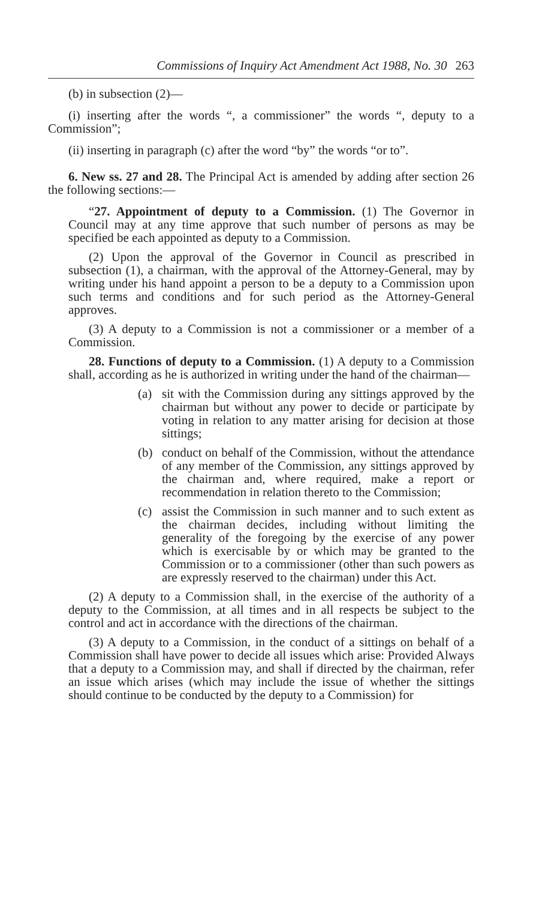Commissions of Inquiry Act Amendment Act 1988, No. 30 263
(b) in subsection (2)—
(i) inserting after the words “, a commissioner” the words “, deputy to a Commission”;
(ii) inserting in paragraph (c) after the word “by” the words “or to”.
6. New ss. 27 and 28. The Principal Act is amended by adding after section 26 the following sections:—
“27. Appointment of deputy to a Commission. (1) The Governor in Council may at any time approve that such number of persons as may be specified be each appointed as deputy to a Commission.
(2) Upon the approval of the Governor in Council as prescribed in subsection (1), a chairman, with the approval of the Attorney-General, may by writing under his hand appoint a person to be a deputy to a Commission upon such terms and conditions and for such period as the Attorney-General approves.
(3) A deputy to a Commission is not a commissioner or a member of a Commission.
28. Functions of deputy to a Commission. (1) A deputy to a Commission shall, according as he is authorized in writing under the hand of the chairman—
(a) sit with the Commission during any sittings approved by the chairman but without any power to decide or participate by voting in relation to any matter arising for decision at those sittings;
(b) conduct on behalf of the Commission, without the attendance of any member of the Commission, any sittings approved by the chairman and, where required, make a report or recommendation in relation thereto to the Commission;
(c) assist the Commission in such manner and to such extent as the chairman decides, including without limiting the generality of the foregoing by the exercise of any power which is exercisable by or which may be granted to the Commission or to a commissioner (other than such powers as are expressly reserved to the chairman) under this Act.
(2) A deputy to a Commission shall, in the exercise of the authority of a deputy to the Commission, at all times and in all respects be subject to the control and act in accordance with the directions of the chairman.
(3) A deputy to a Commission, in the conduct of a sittings on behalf of a Commission shall have power to decide all issues which arise: Provided Always that a deputy to a Commission may, and shall if directed by the chairman, refer an issue which arises (which may include the issue of whether the sittings should continue to be conducted by the deputy to a Commission) for